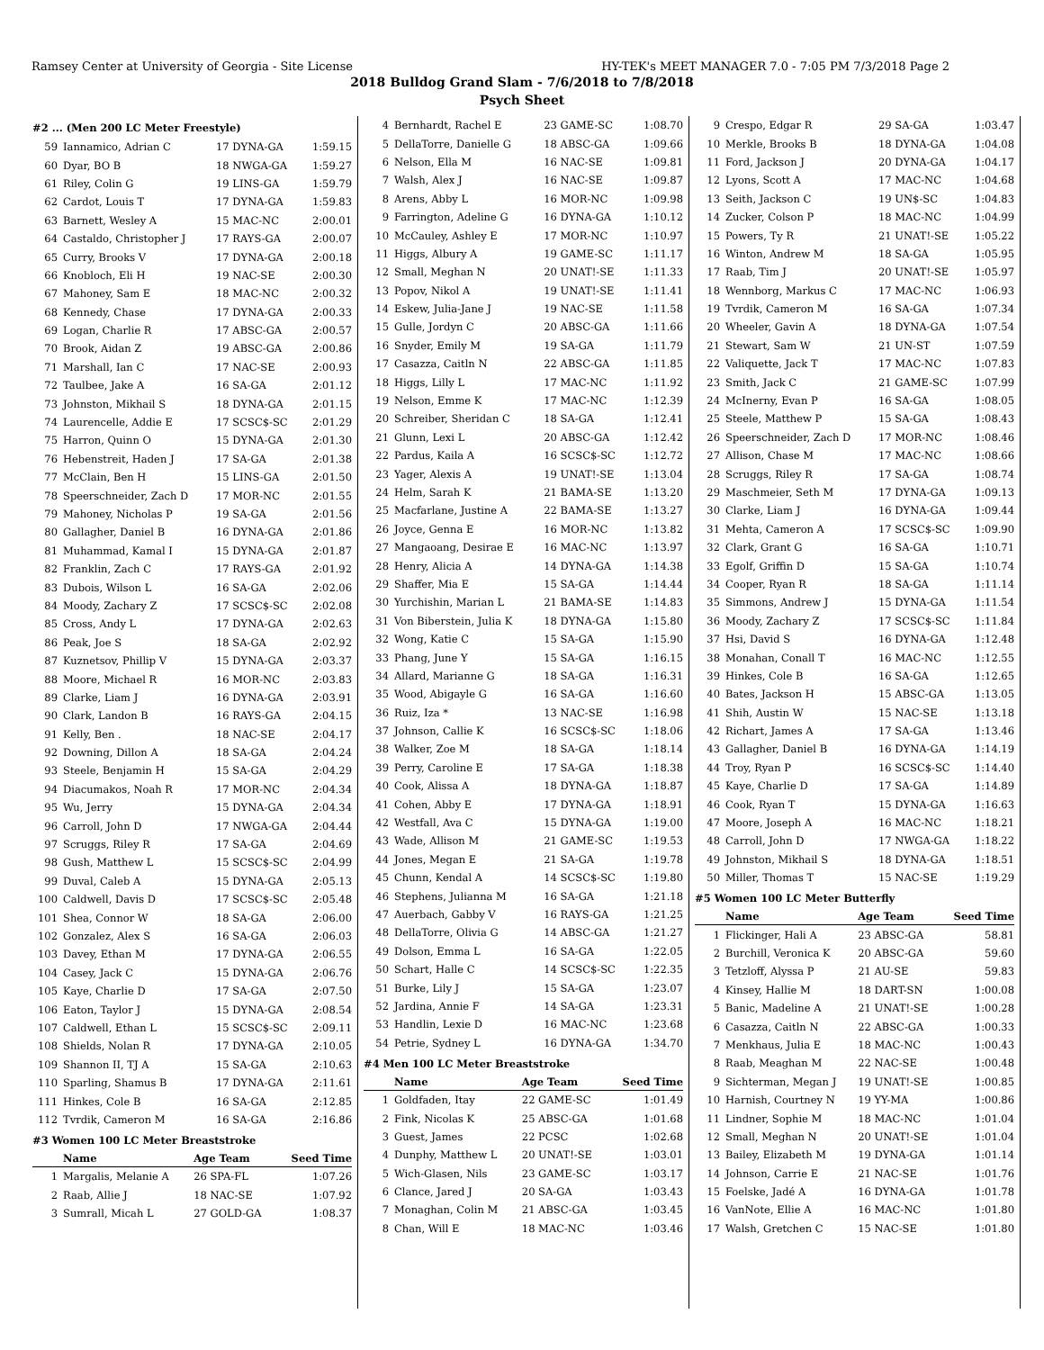Ramsey Center at University of Georgia - Site License HY-TEK's MEET MANAGER 7.0 - 7:05 PM 7/3/2018 Page 2
2018 Bulldog Grand Slam - 7/6/2018 to 7/8/2018
Psych Sheet
#2 ... (Men 200 LC Meter Freestyle)
| 59 | Iannamico, Adrian C | 17 DYNA-GA | 1:59.15 |
| 60 | Dyar, BO B | 18 NWGA-GA | 1:59.27 |
| 61 | Riley, Colin G | 19 LINS-GA | 1:59.79 |
| 62 | Cardot, Louis T | 17 DYNA-GA | 1:59.83 |
| 63 | Barnett, Wesley A | 15 MAC-NC | 2:00.01 |
| 64 | Castaldo, Christopher J | 17 RAYS-GA | 2:00.07 |
| 65 | Curry, Brooks V | 17 DYNA-GA | 2:00.18 |
| 66 | Knobloch, Eli H | 19 NAC-SE | 2:00.30 |
| 67 | Mahoney, Sam E | 18 MAC-NC | 2:00.32 |
| 68 | Kennedy, Chase | 17 DYNA-GA | 2:00.33 |
| 69 | Logan, Charlie R | 17 ABSC-GA | 2:00.57 |
| 70 | Brook, Aidan Z | 19 ABSC-GA | 2:00.86 |
| 71 | Marshall, Ian C | 17 NAC-SE | 2:00.93 |
| 72 | Taulbee, Jake A | 16 SA-GA | 2:01.12 |
| 73 | Johnston, Mikhail S | 18 DYNA-GA | 2:01.15 |
| 74 | Laurencelle, Addie E | 17 SCSC$-SC | 2:01.29 |
| 75 | Harron, Quinn O | 15 DYNA-GA | 2:01.30 |
| 76 | Hebenstreit, Haden J | 17 SA-GA | 2:01.38 |
| 77 | McClain, Ben H | 15 LINS-GA | 2:01.50 |
| 78 | Speerschneider, Zach D | 17 MOR-NC | 2:01.55 |
| 79 | Mahoney, Nicholas P | 19 SA-GA | 2:01.56 |
| 80 | Gallagher, Daniel B | 16 DYNA-GA | 2:01.86 |
| 81 | Muhammad, Kamal I | 15 DYNA-GA | 2:01.87 |
| 82 | Franklin, Zach C | 17 RAYS-GA | 2:01.92 |
| 83 | Dubois, Wilson L | 16 SA-GA | 2:02.06 |
| 84 | Moody, Zachary Z | 17 SCSC$-SC | 2:02.08 |
| 85 | Cross, Andy L | 17 DYNA-GA | 2:02.63 |
| 86 | Peak, Joe S | 18 SA-GA | 2:02.92 |
| 87 | Kuznetsov, Phillip V | 15 DYNA-GA | 2:03.37 |
| 88 | Moore, Michael R | 16 MOR-NC | 2:03.83 |
| 89 | Clarke, Liam J | 16 DYNA-GA | 2:03.91 |
| 90 | Clark, Landon B | 16 RAYS-GA | 2:04.15 |
| 91 | Kelly, Ben . | 18 NAC-SE | 2:04.17 |
| 92 | Downing, Dillon A | 18 SA-GA | 2:04.24 |
| 93 | Steele, Benjamin H | 15 SA-GA | 2:04.29 |
| 94 | Diacumakos, Noah R | 17 MOR-NC | 2:04.34 |
| 95 | Wu, Jerry | 15 DYNA-GA | 2:04.34 |
| 96 | Carroll, John D | 17 NWGA-GA | 2:04.44 |
| 97 | Scruggs, Riley R | 17 SA-GA | 2:04.69 |
| 98 | Gush, Matthew L | 15 SCSC$-SC | 2:04.99 |
| 99 | Duval, Caleb A | 15 DYNA-GA | 2:05.13 |
| 100 | Caldwell, Davis D | 17 SCSC$-SC | 2:05.48 |
| 101 | Shea, Connor W | 18 SA-GA | 2:06.00 |
| 102 | Gonzalez, Alex S | 16 SA-GA | 2:06.03 |
| 103 | Davey, Ethan M | 17 DYNA-GA | 2:06.55 |
| 104 | Casey, Jack C | 15 DYNA-GA | 2:06.76 |
| 105 | Kaye, Charlie D | 17 SA-GA | 2:07.50 |
| 106 | Eaton, Taylor J | 15 DYNA-GA | 2:08.54 |
| 107 | Caldwell, Ethan L | 15 SCSC$-SC | 2:09.11 |
| 108 | Shields, Nolan R | 17 DYNA-GA | 2:10.05 |
| 109 | Shannon II, TJ A | 15 SA-GA | 2:10.63 |
| 110 | Sparling, Shamus B | 17 DYNA-GA | 2:11.61 |
| 111 | Hinkes, Cole B | 16 SA-GA | 2:12.85 |
| 112 | Tvrdik, Cameron M | 16 SA-GA | 2:16.86 |
#3 Women 100 LC Meter Breaststroke
| | Name | Age Team | Seed Time |
| --- | --- | --- | --- |
| 1 | Margalis, Melanie A | 26 SPA-FL | 1:07.26 |
| 2 | Raab, Allie J | 18 NAC-SE | 1:07.92 |
| 3 | Sumrall, Micah L | 27 GOLD-GA | 1:08.37 |
| 4 | Bernhardt, Rachel E | 23 GAME-SC | 1:08.70 |
| 5 | DellaTorre, Danielle G | 18 ABSC-GA | 1:09.66 |
| 6 | Nelson, Ella M | 16 NAC-SE | 1:09.81 |
| 7 | Walsh, Alex J | 16 NAC-SE | 1:09.87 |
| 8 | Arens, Abby L | 16 MOR-NC | 1:09.98 |
| 9 | Farrington, Adeline G | 16 DYNA-GA | 1:10.12 |
| 10 | McCauley, Ashley E | 17 MOR-NC | 1:10.97 |
| 11 | Higgs, Albury A | 19 GAME-SC | 1:11.17 |
| 12 | Small, Meghan N | 20 UNAT!-SE | 1:11.33 |
| 13 | Popov, Nikol A | 19 UNAT!-SE | 1:11.41 |
| 14 | Eskew, Julia-Jane J | 19 NAC-SE | 1:11.58 |
| 15 | Gulle, Jordyn C | 20 ABSC-GA | 1:11.66 |
| 16 | Snyder, Emily M | 19 SA-GA | 1:11.79 |
| 17 | Casazza, Caitln N | 22 ABSC-GA | 1:11.85 |
| 18 | Higgs, Lilly L | 17 MAC-NC | 1:11.92 |
| 19 | Nelson, Emme K | 17 MAC-NC | 1:12.39 |
| 20 | Schreiber, Sheridan C | 18 SA-GA | 1:12.41 |
| 21 | Glunn, Lexi L | 20 ABSC-GA | 1:12.42 |
| 22 | Pardus, Kaila A | 16 SCSC$-SC | 1:12.72 |
| 23 | Yager, Alexis A | 19 UNAT!-SE | 1:13.04 |
| 24 | Helm, Sarah K | 21 BAMA-SE | 1:13.20 |
| 25 | Macfarlane, Justine A | 22 BAMA-SE | 1:13.27 |
| 26 | Joyce, Genna E | 16 MOR-NC | 1:13.82 |
| 27 | Mangaoang, Desirae E | 16 MAC-NC | 1:13.97 |
| 28 | Henry, Alicia A | 14 DYNA-GA | 1:14.38 |
| 29 | Shaffer, Mia E | 15 SA-GA | 1:14.44 |
| 30 | Yurchishin, Marian L | 21 BAMA-SE | 1:14.83 |
| 31 | Von Biberstein, Julia K | 18 DYNA-GA | 1:15.80 |
| 32 | Wong, Katie C | 15 SA-GA | 1:15.90 |
| 33 | Phang, June Y | 15 SA-GA | 1:16.15 |
| 34 | Allard, Marianne G | 18 SA-GA | 1:16.31 |
| 35 | Wood, Abigayle G | 16 SA-GA | 1:16.60 |
| 36 | Ruiz, Iza * | 13 NAC-SE | 1:16.98 |
| 37 | Johnson, Callie K | 16 SCSC$-SC | 1:18.06 |
| 38 | Walker, Zoe M | 18 SA-GA | 1:18.14 |
| 39 | Perry, Caroline E | 17 SA-GA | 1:18.38 |
| 40 | Cook, Alissa A | 18 DYNA-GA | 1:18.87 |
| 41 | Cohen, Abby E | 17 DYNA-GA | 1:18.91 |
| 42 | Westfall, Ava C | 15 DYNA-GA | 1:19.00 |
| 43 | Wade, Allison M | 21 GAME-SC | 1:19.53 |
| 44 | Jones, Megan E | 21 SA-GA | 1:19.78 |
| 45 | Chunn, Kendal A | 14 SCSC$-SC | 1:19.80 |
| 46 | Stephens, Julianna M | 16 SA-GA | 1:21.18 |
| 47 | Auerbach, Gabby V | 16 RAYS-GA | 1:21.25 |
| 48 | DellaTorre, Olivia G | 14 ABSC-GA | 1:21.27 |
| 49 | Dolson, Emma L | 16 SA-GA | 1:22.05 |
| 50 | Schart, Halle C | 14 SCSC$-SC | 1:22.35 |
| 51 | Burke, Lily J | 15 SA-GA | 1:23.07 |
| 52 | Jardina, Annie F | 14 SA-GA | 1:23.31 |
| 53 | Handlin, Lexie D | 16 MAC-NC | 1:23.68 |
| 54 | Petrie, Sydney L | 16 DYNA-GA | 1:34.70 |
#4 Men 100 LC Meter Breaststroke
| | Name | Age Team | Seed Time |
| --- | --- | --- | --- |
| 1 | Goldfaden, Itay | 22 GAME-SC | 1:01.49 |
| 2 | Fink, Nicolas K | 25 ABSC-GA | 1:01.68 |
| 3 | Guest, James | 22 PCSC | 1:02.68 |
| 4 | Dunphy, Matthew L | 20 UNAT!-SE | 1:03.01 |
| 5 | Wich-Glasen, Nils | 23 GAME-SC | 1:03.17 |
| 6 | Clance, Jared J | 20 SA-GA | 1:03.43 |
| 7 | Monaghan, Colin M | 21 ABSC-GA | 1:03.45 |
| 8 | Chan, Will E | 18 MAC-NC | 1:03.46 |
| 9 | Crespo, Edgar R | 29 SA-GA | 1:03.47 |
| 10 | Merkle, Brooks B | 18 DYNA-GA | 1:04.08 |
| 11 | Ford, Jackson J | 20 DYNA-GA | 1:04.17 |
| 12 | Lyons, Scott A | 17 MAC-NC | 1:04.68 |
| 13 | Seith, Jackson C | 19 UN$-SC | 1:04.83 |
| 14 | Zucker, Colson P | 18 MAC-NC | 1:04.99 |
| 15 | Powers, Ty R | 21 UNAT!-SE | 1:05.22 |
| 16 | Winton, Andrew M | 18 SA-GA | 1:05.95 |
| 17 | Raab, Tim J | 20 UNAT!-SE | 1:05.97 |
| 18 | Wennborg, Markus C | 17 MAC-NC | 1:06.93 |
| 19 | Tvrdik, Cameron M | 16 SA-GA | 1:07.34 |
| 20 | Wheeler, Gavin A | 18 DYNA-GA | 1:07.54 |
| 21 | Stewart, Sam W | 21 UN-ST | 1:07.59 |
| 22 | Valiquette, Jack T | 17 MAC-NC | 1:07.83 |
| 23 | Smith, Jack C | 21 GAME-SC | 1:07.99 |
| 24 | McInerny, Evan P | 16 SA-GA | 1:08.05 |
| 25 | Steele, Matthew P | 15 SA-GA | 1:08.43 |
| 26 | Speerschneider, Zach D | 17 MOR-NC | 1:08.46 |
| 27 | Allison, Chase M | 17 MAC-NC | 1:08.66 |
| 28 | Scruggs, Riley R | 17 SA-GA | 1:08.74 |
| 29 | Maschmeier, Seth M | 17 DYNA-GA | 1:09.13 |
| 30 | Clarke, Liam J | 16 DYNA-GA | 1:09.44 |
| 31 | Mehta, Cameron A | 17 SCSC$-SC | 1:09.90 |
| 32 | Clark, Grant G | 16 SA-GA | 1:10.71 |
| 33 | Egolf, Griffin D | 15 SA-GA | 1:10.74 |
| 34 | Cooper, Ryan R | 18 SA-GA | 1:11.14 |
| 35 | Simmons, Andrew J | 15 DYNA-GA | 1:11.54 |
| 36 | Moody, Zachary Z | 17 SCSC$-SC | 1:11.84 |
| 37 | Hsi, David S | 16 DYNA-GA | 1:12.48 |
| 38 | Monahan, Conall T | 16 MAC-NC | 1:12.55 |
| 39 | Hinkes, Cole B | 16 SA-GA | 1:12.65 |
| 40 | Bates, Jackson H | 15 ABSC-GA | 1:13.05 |
| 41 | Shih, Austin W | 15 NAC-SE | 1:13.18 |
| 42 | Richart, James A | 17 SA-GA | 1:13.46 |
| 43 | Gallagher, Daniel B | 16 DYNA-GA | 1:14.19 |
| 44 | Troy, Ryan P | 16 SCSC$-SC | 1:14.40 |
| 45 | Kaye, Charlie D | 17 SA-GA | 1:14.89 |
| 46 | Cook, Ryan T | 15 DYNA-GA | 1:16.63 |
| 47 | Moore, Joseph A | 16 MAC-NC | 1:18.21 |
| 48 | Carroll, John D | 17 NWGA-GA | 1:18.22 |
| 49 | Johnston, Mikhail S | 18 DYNA-GA | 1:18.51 |
| 50 | Miller, Thomas T | 15 NAC-SE | 1:19.29 |
#5 Women 100 LC Meter Butterfly
| | Name | Age Team | Seed Time |
| --- | --- | --- | --- |
| 1 | Flickinger, Hali A | 23 ABSC-GA | 58.81 |
| 2 | Burchill, Veronica K | 20 ABSC-GA | 59.60 |
| 3 | Tetzloff, Alyssa P | 21 AU-SE | 59.83 |
| 4 | Kinsey, Hallie M | 18 DART-SN | 1:00.08 |
| 5 | Banic, Madeline A | 21 UNAT!-SE | 1:00.28 |
| 6 | Casazza, Caitln N | 22 ABSC-GA | 1:00.33 |
| 7 | Menkhaus, Julia E | 18 MAC-NC | 1:00.43 |
| 8 | Raab, Meaghan M | 22 NAC-SE | 1:00.48 |
| 9 | Sichterman, Megan J | 19 UNAT!-SE | 1:00.85 |
| 10 | Harnish, Courtney N | 19 YY-MA | 1:00.86 |
| 11 | Lindner, Sophie M | 18 MAC-NC | 1:01.04 |
| 12 | Small, Meghan N | 20 UNAT!-SE | 1:01.04 |
| 13 | Bailey, Elizabeth M | 19 DYNA-GA | 1:01.14 |
| 14 | Johnson, Carrie E | 21 NAC-SE | 1:01.76 |
| 15 | Foelske, Jadé A | 16 DYNA-GA | 1:01.78 |
| 16 | VanNote, Ellie A | 16 MAC-NC | 1:01.80 |
| 17 | Walsh, Gretchen C | 15 NAC-SE | 1:01.80 |